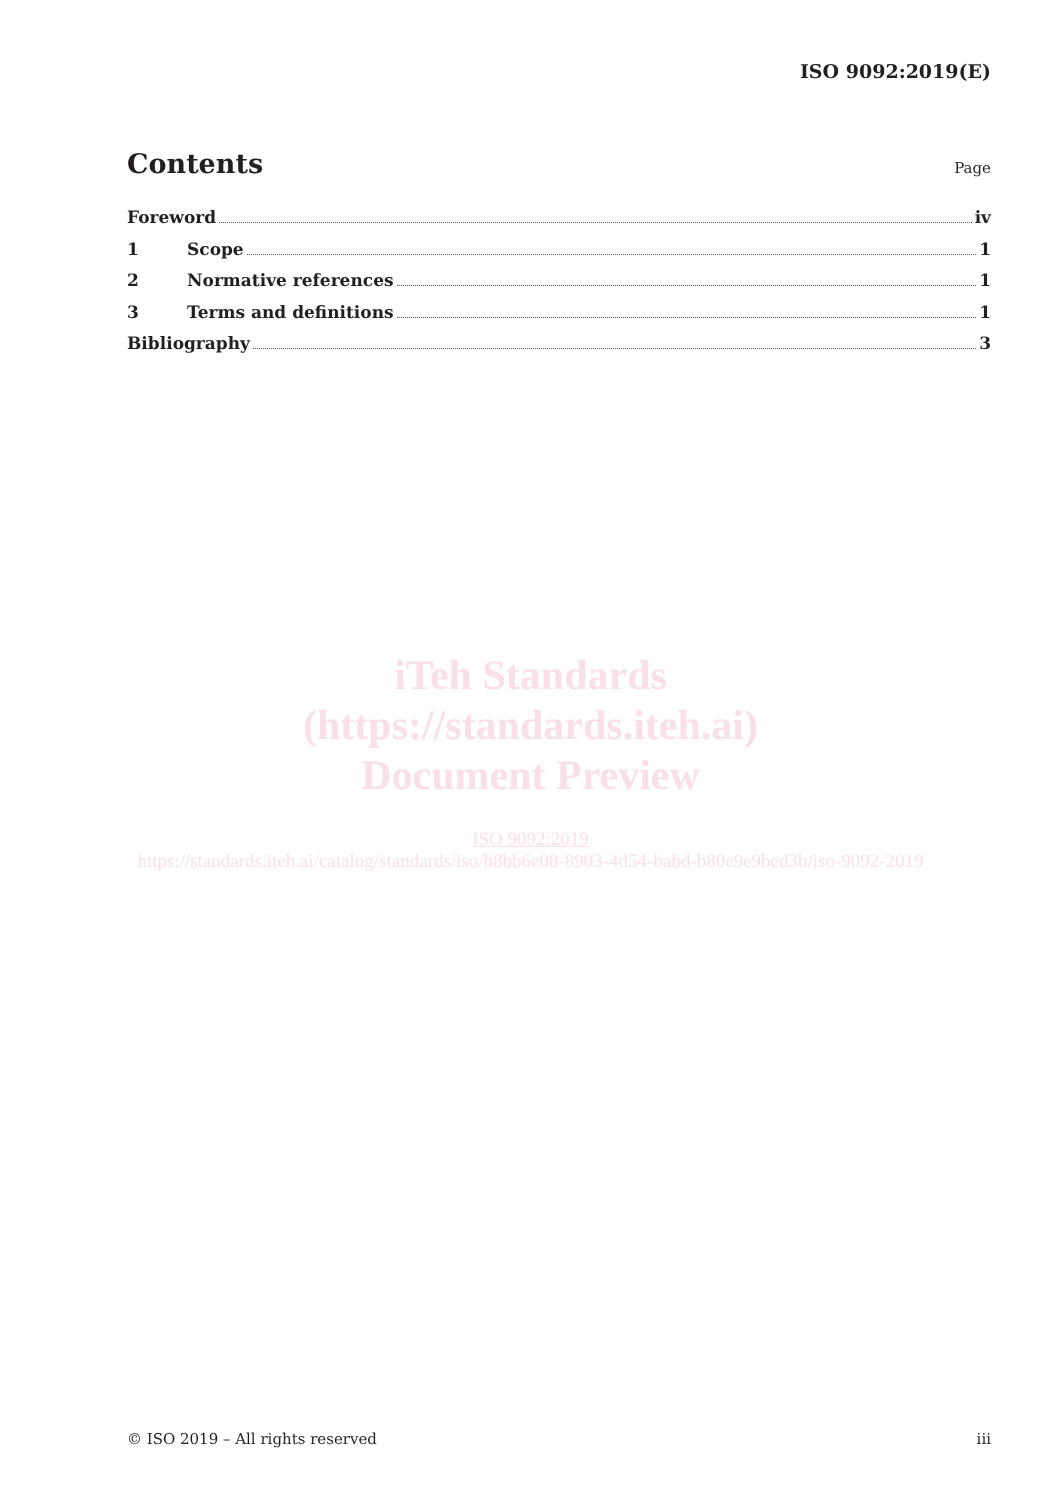ISO 9092:2019(E)
Contents
Page
Foreword iv
1 Scope 1
2 Normative references 1
3 Terms and definitions 1
Bibliography 3
iTeh Standards
(https://standards.iteh.ai)
Document Preview
ISO 9092:2019
https://standards.iteh.ai/catalog/standards/iso/b8bb6e08-8903-4d54-babd-b80e9e9bed3b/iso-9092-2019
© ISO 2019 – All rights reserved iii